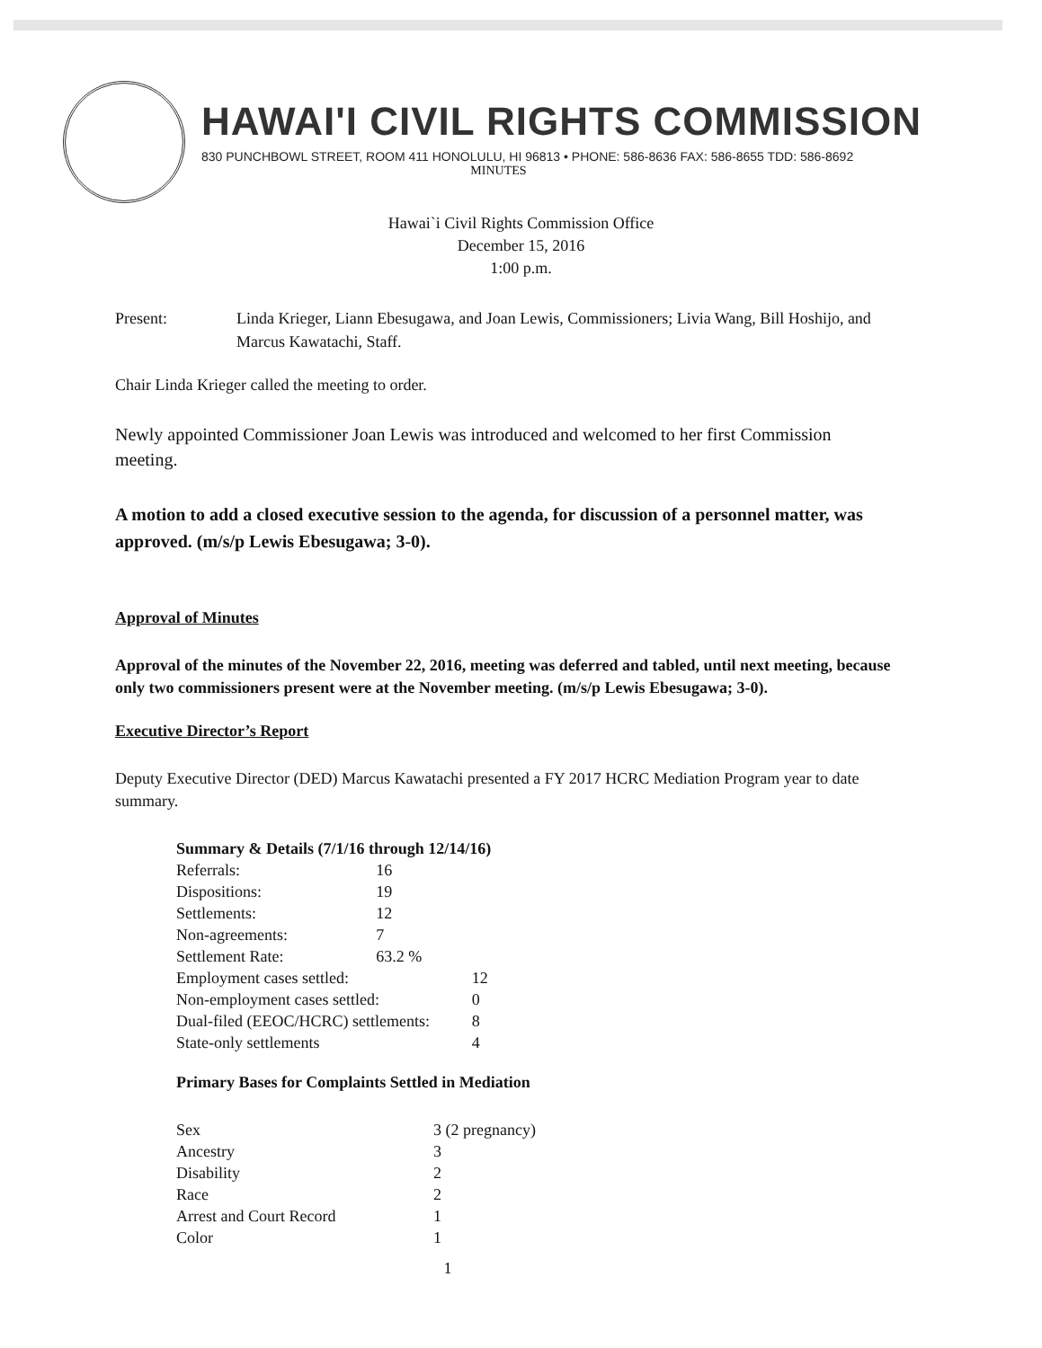HAWAI'I CIVIL RIGHTS COMMISSION
830 PUNCHBOWL STREET, ROOM 411 HONOLULU, HI 96813 • PHONE: 586-8636 FAX: 586-8655 TDD: 586-8692
MINUTES
Hawai`i Civil Rights Commission Office
December 15, 2016
1:00 p.m.
Present: Linda Krieger, Liann Ebesugawa, and Joan Lewis, Commissioners; Livia Wang, Bill Hoshijo, and Marcus Kawatachi, Staff.
Chair Linda Krieger called the meeting to order.
Newly appointed Commissioner Joan Lewis was introduced and welcomed to her first Commission meeting.
A motion to add a closed executive session to the agenda, for discussion of a personnel matter, was approved. (m/s/p Lewis Ebesugawa; 3-0).
Approval of Minutes
Approval of the minutes of the November 22, 2016, meeting was deferred and tabled, until next meeting, because only two commissioners present were at the November meeting. (m/s/p Lewis Ebesugawa; 3-0).
Executive Director’s Report
Deputy Executive Director (DED) Marcus Kawatachi presented a FY 2017 HCRC Mediation Program year to date summary.
| Summary & Details (7/1/16 through 12/14/16) | | |
| Referrals: | 16 | |
| Dispositions: | 19 | |
| Settlements: | 12 | |
| Non-agreements: | 7 | |
| Settlement Rate: | 63.2 % | |
| Employment cases settled: | | 12 |
| Non-employment cases settled: | | 0 |
| Dual-filed (EEOC/HCRC) settlements: | | 8 |
| State-only settlements | | 4 |
Primary Bases for Complaints Settled in Mediation
| Sex | 3 (2 pregnancy) |
| Ancestry | 3 |
| Disability | 2 |
| Race | 2 |
| Arrest and Court Record | 1 |
| Color | 1 |
1